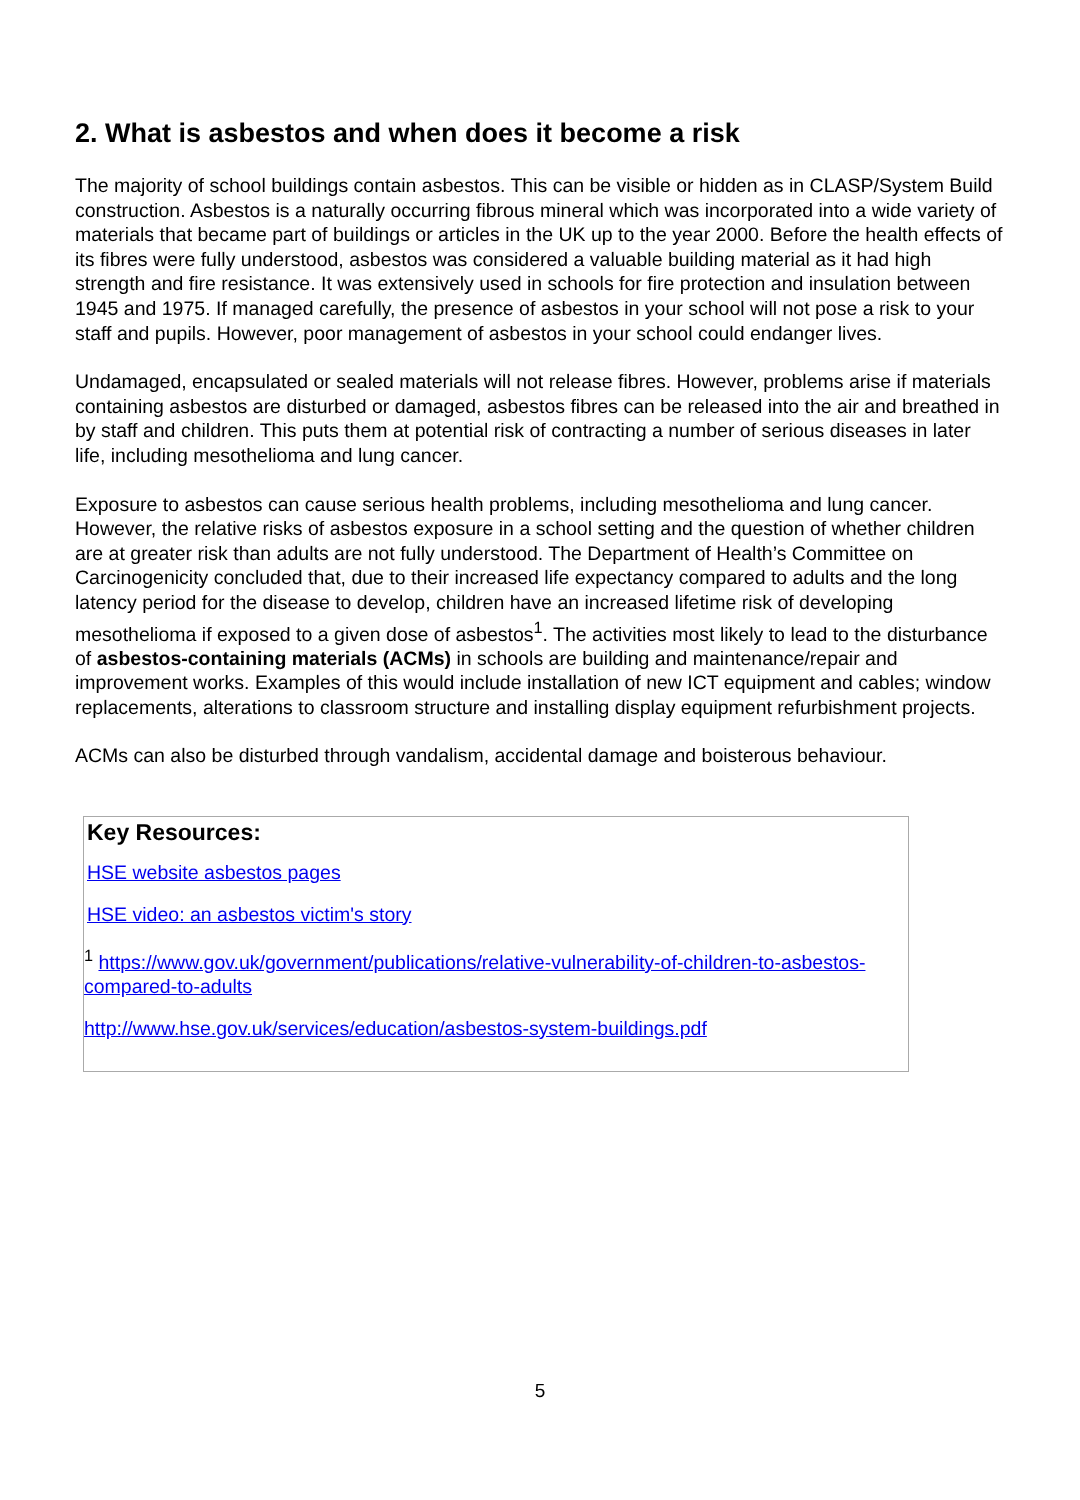2. What is asbestos and when does it become a risk
The majority of school buildings contain asbestos. This can be visible or hidden as in CLASP/System Build construction. Asbestos is a naturally occurring fibrous mineral which was incorporated into a wide variety of materials that became part of buildings or articles in the UK up to the year 2000. Before the health effects of its fibres were fully understood, asbestos was considered a valuable building material as it had high strength and fire resistance. It was extensively used in schools for fire protection and insulation between 1945 and 1975. If managed carefully, the presence of asbestos in your school will not pose a risk to your staff and pupils. However, poor management of asbestos in your school could endanger lives.
Undamaged, encapsulated or sealed materials will not release fibres. However, problems arise if materials containing asbestos are disturbed or damaged, asbestos fibres can be released into the air and breathed in by staff and children. This puts them at potential risk of contracting a number of serious diseases in later life, including mesothelioma and lung cancer.
Exposure to asbestos can cause serious health problems, including mesothelioma and lung cancer. However, the relative risks of asbestos exposure in a school setting and the question of whether children are at greater risk than adults are not fully understood. The Department of Health’s Committee on Carcinogenicity concluded that, due to their increased life expectancy compared to adults and the long latency period for the disease to develop, children have an increased lifetime risk of developing mesothelioma if exposed to a given dose of asbestos<sup>1</sup>. The activities most likely to lead to the disturbance of asbestos-containing materials (ACMs) in schools are building and maintenance/repair and improvement works. Examples of this would include installation of new ICT equipment and cables; window replacements, alterations to classroom structure and installing display equipment refurbishment projects.
ACMs can also be disturbed through vandalism, accidental damage and boisterous behaviour.
Key Resources:
HSE website asbestos pages
HSE video: an asbestos victim's story
<sup>1</sup> https://www.gov.uk/government/publications/relative-vulnerability-of-children-to-asbestos-compared-to-adults
http://www.hse.gov.uk/services/education/asbestos-system-buildings.pdf
5